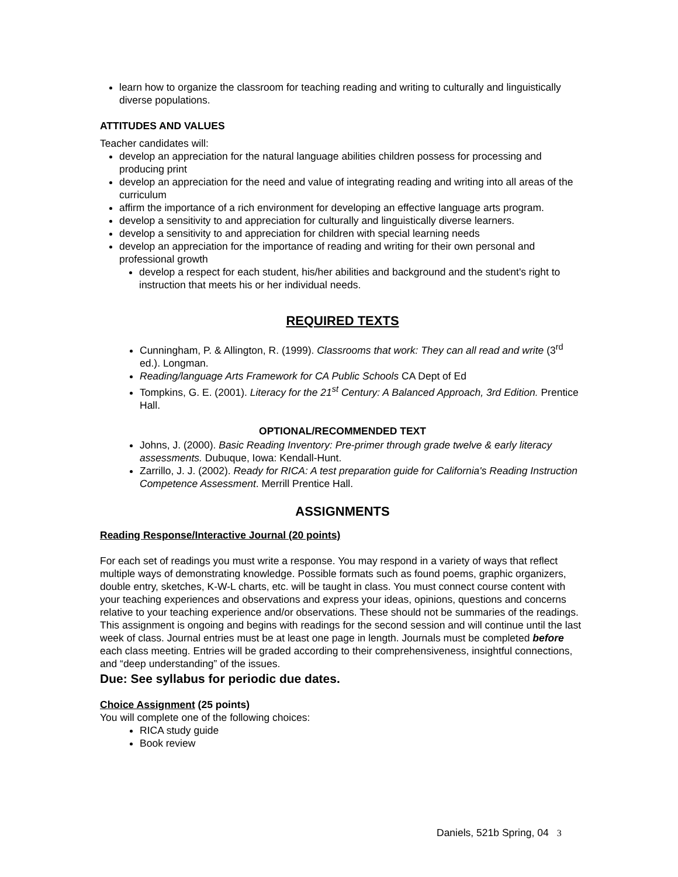learn how to organize the classroom for teaching reading and writing to culturally and linguistically diverse populations.
ATTITUDES AND VALUES
Teacher candidates will:
develop an appreciation for the natural language abilities children possess for processing and producing print
develop an appreciation for the need and value of integrating reading and writing into all areas of the curriculum
affirm the importance of a rich environment for developing an effective language arts program.
develop a sensitivity to and appreciation for culturally and linguistically diverse learners.
develop a sensitivity to and appreciation for children with special learning needs
develop an appreciation for the importance of reading and writing for their own personal and professional growth
develop a respect for each student, his/her abilities and background and the student's right to instruction that meets his or her individual needs.
REQUIRED TEXTS
Cunningham, P. & Allington, R. (1999). Classrooms that work: They can all read and write (3<sup>rd</sup> ed.). Longman.
Reading/language Arts Framework for CA Public Schools CA Dept of Ed
Tompkins, G. E. (2001). Literacy for the 21<sup>st</sup> Century: A Balanced Approach, 3rd Edition. Prentice Hall.
OPTIONAL/RECOMMENDED TEXT
Johns, J. (2000). Basic Reading Inventory: Pre-primer through grade twelve & early literacy assessments. Dubuque, Iowa: Kendall-Hunt.
Zarrillo, J. J. (2002). Ready for RICA: A test preparation guide for California's Reading Instruction Competence Assessment. Merrill Prentice Hall.
ASSIGNMENTS
Reading Response/Interactive Journal (20 points)
For each set of readings you must write a response. You may respond in a variety of ways that reflect multiple ways of demonstrating knowledge. Possible formats such as found poems, graphic organizers, double entry, sketches, K-W-L charts, etc. will be taught in class. You must connect course content with your teaching experiences and observations and express your ideas, opinions, questions and concerns relative to your teaching experience and/or observations. These should not be summaries of the readings. This assignment is ongoing and begins with readings for the second session and will continue until the last week of class. Journal entries must be at least one page in length. Journals must be completed before each class meeting. Entries will be graded according to their comprehensiveness, insightful connections, and “deep understanding” of the issues.
Due: See syllabus for periodic due dates.
Choice Assignment (25 points)
You will complete one of the following choices:
RICA study guide
Book review
Daniels, 521b Spring, 04 3